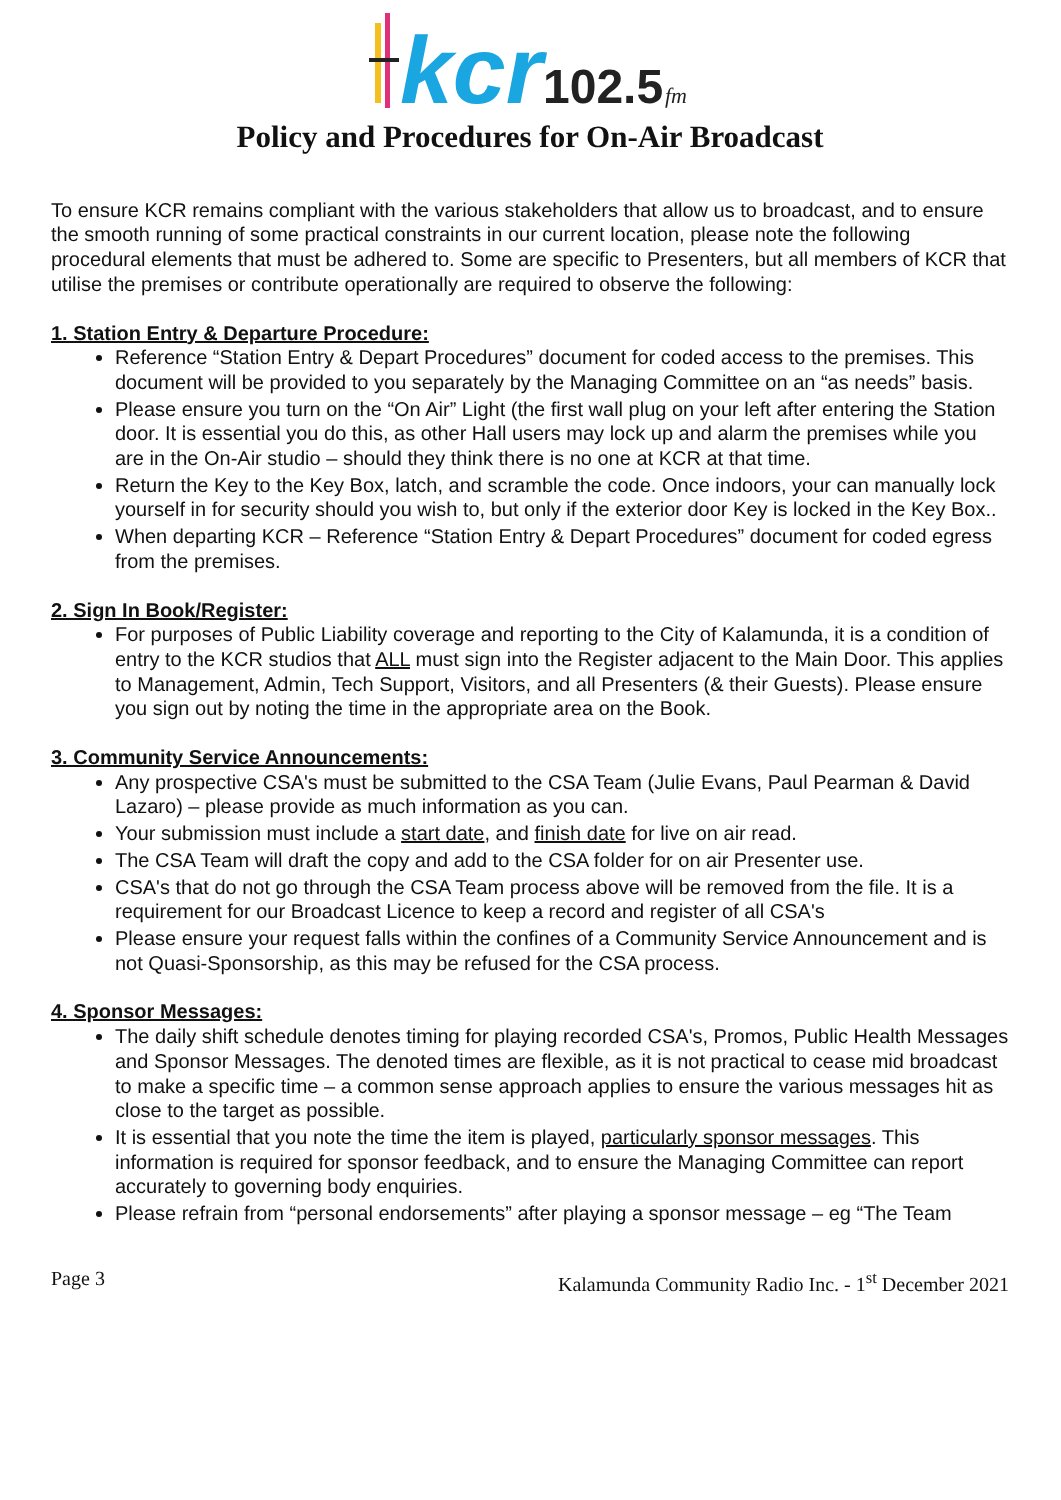kcr
102.5
fm
Policy and Procedures for On-Air Broadcast
To ensure KCR remains compliant with the various stakeholders that allow us to broadcast, and to ensure the smooth running of some practical constraints in our current location, please note the following procedural elements that must be adhered to. Some are specific to Presenters, but all members of KCR that utilise the premises or contribute operationally are required to observe the following:
1. Station Entry & Departure Procedure:
Reference “Station Entry & Depart Procedures” document for coded access to the premises. This document will be provided to you separately by the Managing Committee on an “as needs” basis.
Please ensure you turn on the “On Air” Light (the first wall plug on your left after entering the Station door. It is essential you do this, as other Hall users may lock up and alarm the premises while you are in the On-Air studio – should they think there is no one at KCR at that time.
Return the Key to the Key Box, latch, and scramble the code. Once indoors, your can manually lock yourself in for security should you wish to, but only if the exterior door Key is locked in the Key Box..
When departing KCR – Reference “Station Entry & Depart Procedures” document for coded egress from the premises.
2. Sign In Book/Register:
For purposes of Public Liability coverage and reporting to the City of Kalamunda, it is a condition of entry to the KCR studios that ALL must sign into the Register adjacent to the Main Door. This applies to Management, Admin, Tech Support, Visitors, and all Presenters (& their Guests). Please ensure you sign out by noting the time in the appropriate area on the Book.
3. Community Service Announcements:
Any prospective CSA's must be submitted to the CSA Team (Julie Evans, Paul Pearman & David Lazaro) – please provide as much information as you can.
Your submission must include a start date, and finish date for live on air read.
The CSA Team will draft the copy and add to the CSA folder for on air Presenter use.
CSA's that do not go through the CSA Team process above will be removed from the file. It is a requirement for our Broadcast Licence to keep a record and register of all CSA's
Please ensure your request falls within the confines of a Community Service Announcement and is not Quasi-Sponsorship, as this may be refused for the CSA process.
4. Sponsor Messages:
The daily shift schedule denotes timing for playing recorded CSA's, Promos, Public Health Messages and Sponsor Messages. The denoted times are flexible, as it is not practical to cease mid broadcast to make a specific time – a common sense approach applies to ensure the various messages hit as close to the target as possible.
It is essential that you note the time the item is played, particularly sponsor messages. This information is required for sponsor feedback, and to ensure the Managing Committee can report accurately to governing body enquiries.
Please refrain from “personal endorsements” after playing a sponsor message – eg “The Team
Page 3 Kalamunda Community Radio Inc. - 1<sup>st</sup> December 2021